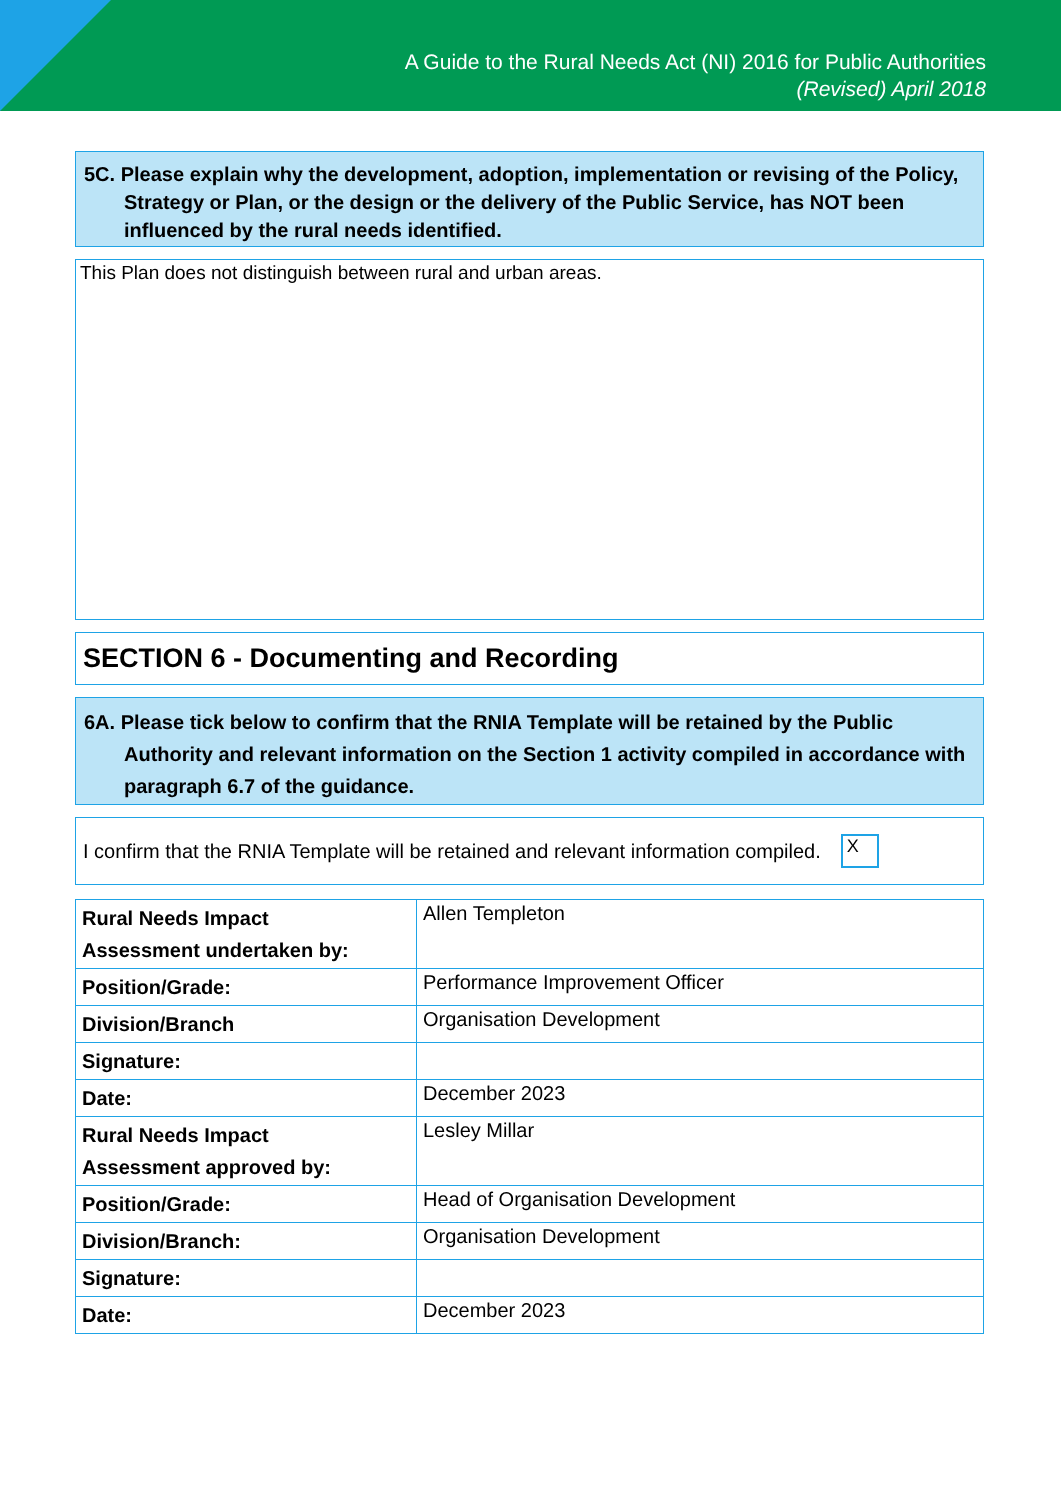A Guide to the Rural Needs Act (NI) 2016 for Public Authorities
(Revised) April 2018
5C. Please explain why the development, adoption, implementation or revising of the Policy, Strategy or Plan, or the design or the delivery of the Public Service, has NOT been influenced by the rural needs identified.
This Plan does not distinguish between rural and urban areas.
SECTION 6 - Documenting and Recording
6A. Please tick below to confirm that the RNIA Template will be retained by the Public Authority and relevant information on the Section 1 activity compiled in accordance with paragraph 6.7 of the guidance.
I confirm that the RNIA Template will be retained and relevant information compiled. X
| Rural Needs Impact Assessment undertaken by: | Allen Templeton |
| Position/Grade: | Performance Improvement Officer |
| Division/Branch | Organisation Development |
| Signature: | |
| Date: | December 2023 |
| Rural Needs Impact Assessment approved by: | Lesley Millar |
| Position/Grade: | Head of Organisation Development |
| Division/Branch: | Organisation Development |
| Signature: | |
| Date: | December 2023 |